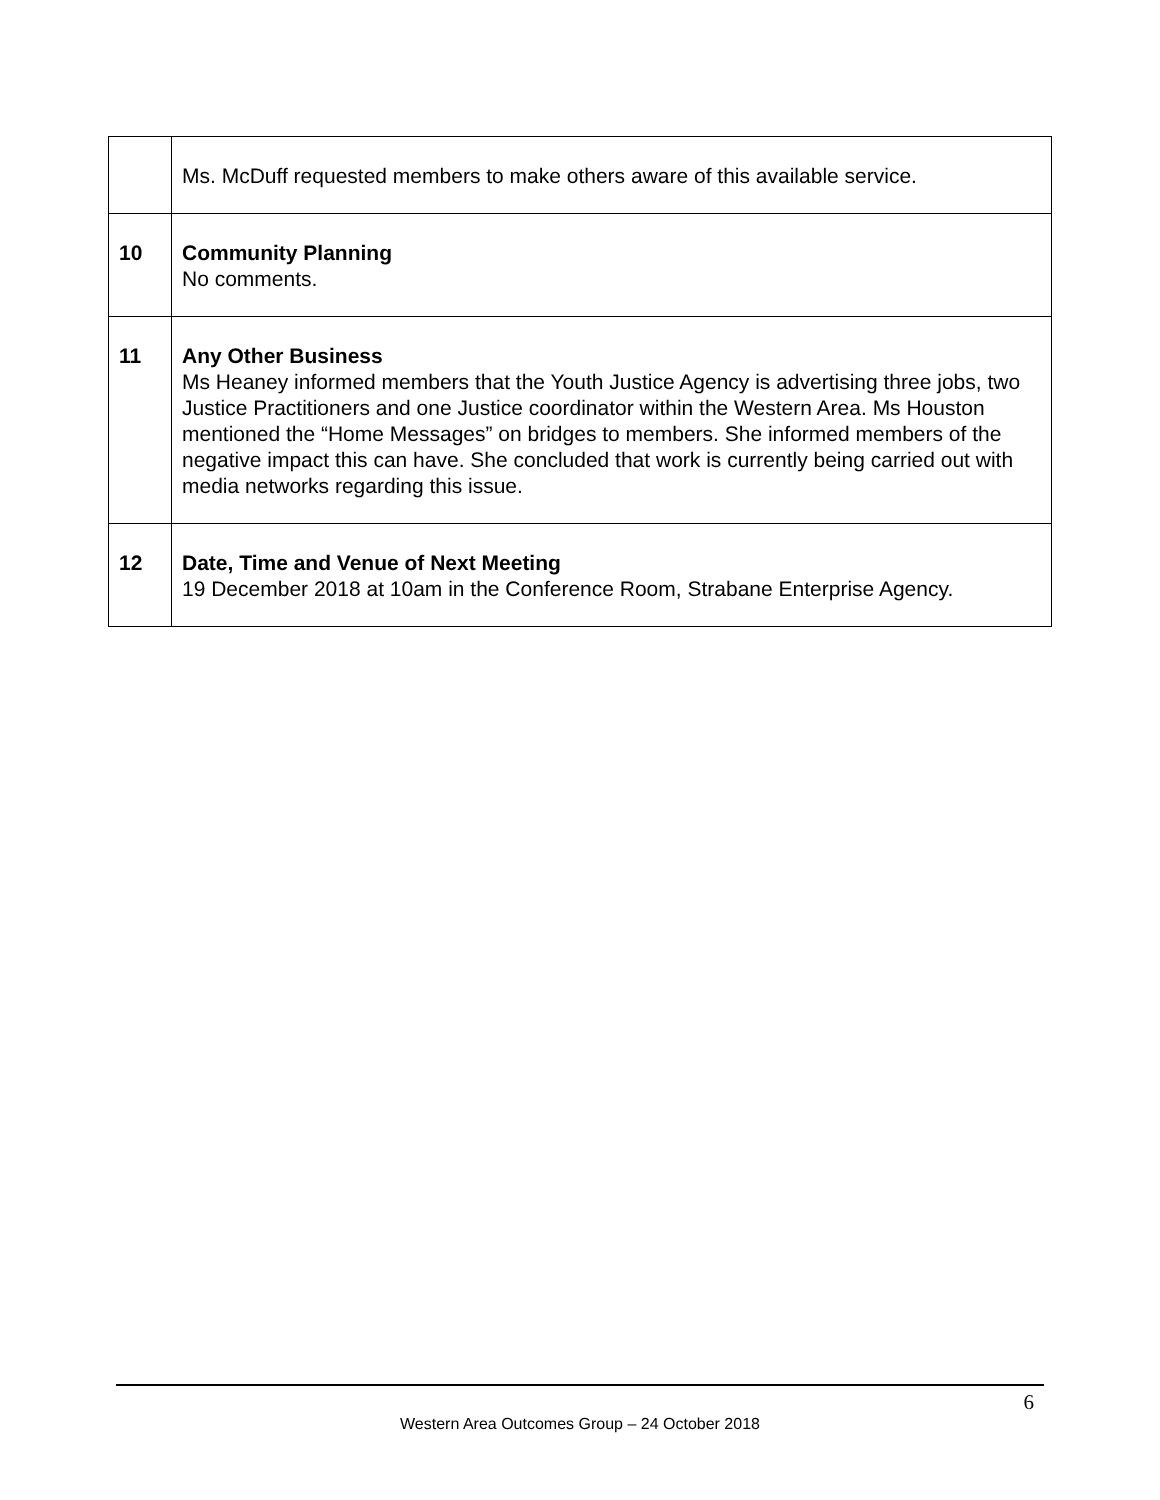| | Ms. McDuff requested members to make others aware of this available service. |
| 10 | Community Planning No comments. |
| 11 | Any Other Business Ms Heaney informed members that the Youth Justice Agency is advertising three jobs, two Justice Practitioners and one Justice coordinator within the Western Area. Ms Houston mentioned the “Home Messages” on bridges to members. She informed members of the negative impact this can have. She concluded that work is currently being carried out with media networks regarding this issue. |
| 12 | Date, Time and Venue of Next Meeting 19 December 2018 at 10am in the Conference Room, Strabane Enterprise Agency. |
6
Western Area Outcomes Group – 24 October 2018